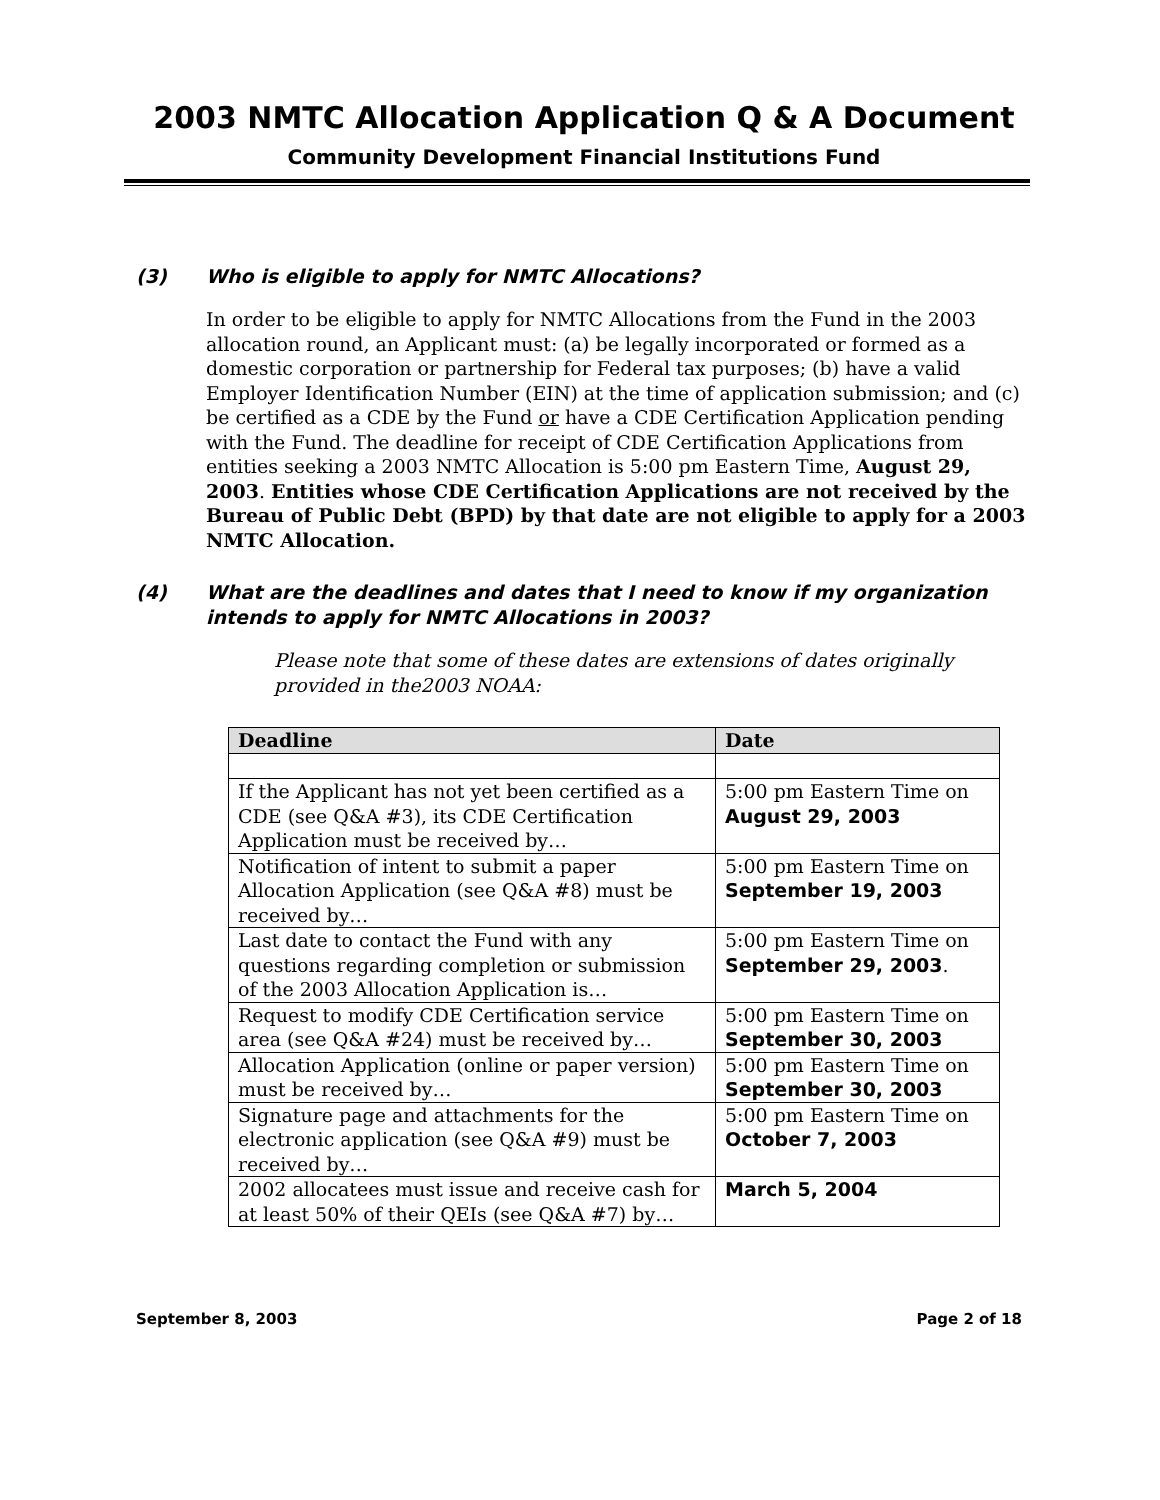2003 NMTC Allocation Application Q & A Document
Community Development Financial Institutions Fund
(3) Who is eligible to apply for NMTC Allocations?
In order to be eligible to apply for NMTC Allocations from the Fund in the 2003 allocation round, an Applicant must: (a) be legally incorporated or formed as a domestic corporation or partnership for Federal tax purposes; (b) have a valid Employer Identification Number (EIN) at the time of application submission; and (c) be certified as a CDE by the Fund or have a CDE Certification Application pending with the Fund. The deadline for receipt of CDE Certification Applications from entities seeking a 2003 NMTC Allocation is 5:00 pm Eastern Time, August 29, 2003. Entities whose CDE Certification Applications are not received by the Bureau of Public Debt (BPD) by that date are not eligible to apply for a 2003 NMTC Allocation.
(4) What are the deadlines and dates that I need to know if my organization intends to apply for NMTC Allocations in 2003?
Please note that some of these dates are extensions of dates originally provided in the2003 NOAA:
| Deadline | Date |
| --- | --- |
| If the Applicant has not yet been certified as a CDE (see Q&A #3), its CDE Certification Application must be received by… | 5:00 pm Eastern Time on August 29, 2003 |
| Notification of intent to submit a paper Allocation Application (see Q&A #8) must be received by… | 5:00 pm Eastern Time on September 19, 2003 |
| Last date to contact the Fund with any questions regarding completion or submission of the 2003 Allocation Application is… | 5:00 pm Eastern Time on September 29, 2003 . |
| Request to modify CDE Certification service area (see Q&A #24) must be received by… | 5:00 pm Eastern Time on September 30, 2003 |
| Allocation Application (online or paper version) must be received by… | 5:00 pm Eastern Time on September 30, 2003 |
| Signature page and attachments for the electronic application (see Q&A #9) must be received by… | 5:00 pm Eastern Time on October 7, 2003 |
| 2002 allocatees must issue and receive cash for at least 50% of their QEIs (see Q&A #7) by… | March 5, 2004 |
September 8, 2003 Page 2 of 18